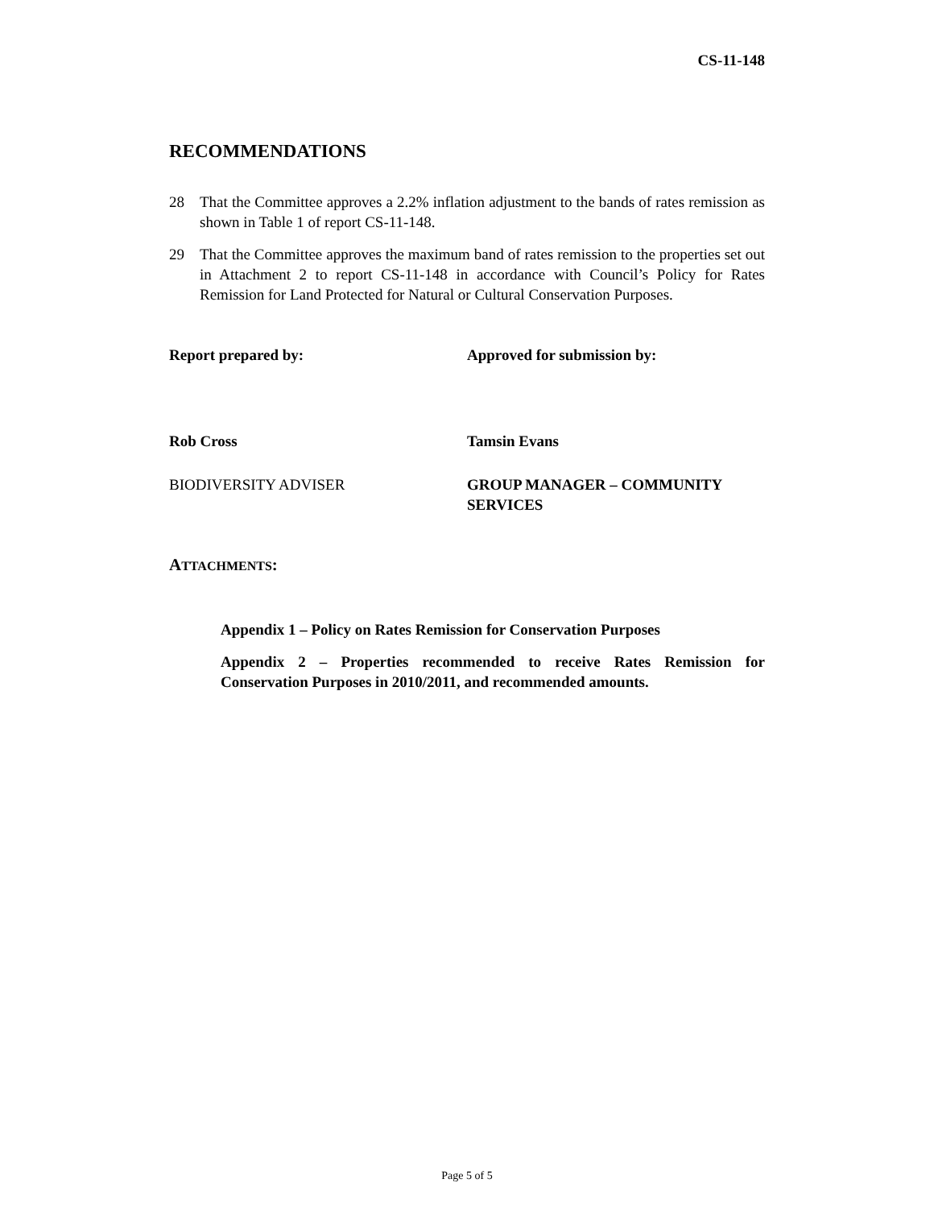CS-11-148
RECOMMENDATIONS
28 That the Committee approves a 2.2% inflation adjustment to the bands of rates remission as shown in Table 1 of report CS-11-148.
29 That the Committee approves the maximum band of rates remission to the properties set out in Attachment 2 to report CS-11-148 in accordance with Council’s Policy for Rates Remission for Land Protected for Natural or Cultural Conservation Purposes.
Report prepared by: Approved for submission by:
Rob Cross Tamsin Evans
BIODIVERSITY ADVISER GROUP MANAGER – COMMUNITY SERVICES
ATTACHMENTS:
Appendix 1 – Policy on Rates Remission for Conservation Purposes
Appendix 2 – Properties recommended to receive Rates Remission for Conservation Purposes in 2010/2011, and recommended amounts.
Page 5 of 5